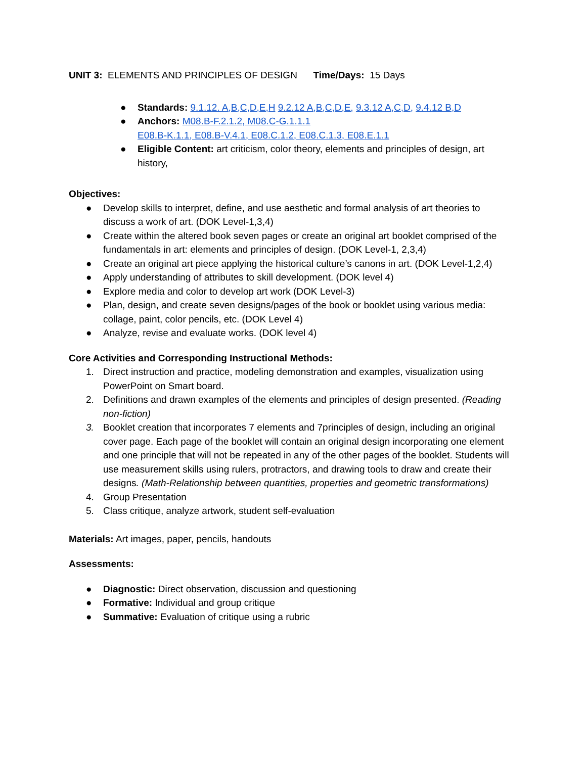UNIT 3: ELEMENTS AND PRINCIPLES OF DESIGN Time/Days: 15 Days
● Standards: 9.1.12. A,B,C,D,E,H 9.2.12 A,B,C,D,E, 9.3.12 A,C,D, 9.4.12 B,D
● Anchors: M08.B-F.2.1.2, M08.C-G.1.1.1
E08.B-K.1.1, E08.B-V.4.1, E08.C.1.2, E08.C.1.3, E08.E.1.1
● Eligible Content: art criticism, color theory, elements and principles of design, art history,
Objectives:
● Develop skills to interpret, define, and use aesthetic and formal analysis of art theories to discuss a work of art. (DOK Level-1,3,4)
● Create within the altered book seven pages or create an original art booklet comprised of the fundamentals in art: elements and principles of design. (DOK Level-1, 2,3,4)
● Create an original art piece applying the historical culture’s canons in art. (DOK Level-1,2,4)
● Apply understanding of attributes to skill development. (DOK level 4)
● Explore media and color to develop art work (DOK Level-3)
● Plan, design, and create seven designs/pages of the book or booklet using various media: collage, paint, color pencils, etc. (DOK Level 4)
● Analyze, revise and evaluate works. (DOK level 4)
Core Activities and Corresponding Instructional Methods:
1. Direct instruction and practice, modeling demonstration and examples, visualization using PowerPoint on Smart board.
2. Definitions and drawn examples of the elements and principles of design presented. (Reading non-fiction)
3. Booklet creation that incorporates 7 elements and 7principles of design, including an original cover page. Each page of the booklet will contain an original design incorporating one element and one principle that will not be repeated in any of the other pages of the booklet. Students will use measurement skills using rulers, protractors, and drawing tools to draw and create their designs. (Math-Relationship between quantities, properties and geometric transformations)
4. Group Presentation
5. Class critique, analyze artwork, student self-evaluation
Materials: Art images, paper, pencils, handouts
Assessments:
● Diagnostic: Direct observation, discussion and questioning
● Formative: Individual and group critique
● Summative: Evaluation of critique using a rubric